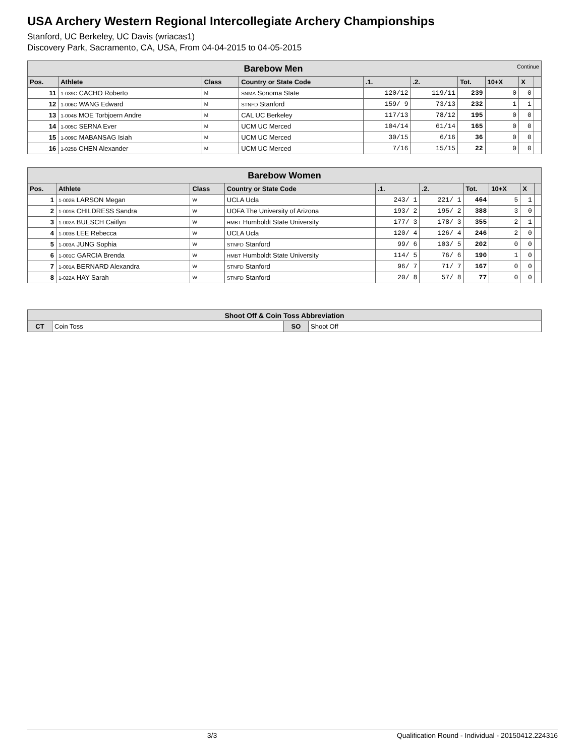USA Archery Western Regional Intercollegiate Archery Championships
Stanford, UC Berkeley, UC Davis (wriacas1)
Discovery Park, Sacramento, CA, USA, From 04-04-2015 to 04-05-2015
| Barebow Men Continue | | | | | | | | | |
| --- | --- | --- | --- | --- | --- | --- | --- | --- | --- |
| Pos. | Athlete | Class | Country or State Code | .1. | .2. | Tot. | 10+X | X | |
| 11 | 1-039C CACHO Roberto | M | SNMA Sonoma State | 120/12 | 119/11 | 239 | 0 | 0 | |
| 12 | 1-006C WANG Edward | M | STNFD Stanford | 159/ 9 | 73/13 | 232 | 1 | 1 | |
| 13 | 1-004B MOE Torbjoern Andre | M | CAL UC Berkeley | 117/13 | 78/12 | 195 | 0 | 0 | |
| 14 | 1-005C SERNA Ever | M | UCM UC Merced | 104/14 | 61/14 | 165 | 0 | 0 | |
| 15 | 1-009C MABANSAG Isiah | M | UCM UC Merced | 30/15 | 6/16 | 36 | 0 | 0 | |
| 16 | 1-025B CHEN Alexander | M | UCM UC Merced | 7/16 | 15/15 | 22 | 0 | 0 | |
| Barebow Women | | | | | | | | | |
| --- | --- | --- | --- | --- | --- | --- | --- | --- | --- |
| Pos. | Athlete | Class | Country or State Code | .1. | .2. | Tot. | 10+X | X | |
| 1 | 1-002B LARSON Megan | W | UCLA Ucla | 243/ 1 | 221/ 1 | 464 | 5 | 1 | |
| 2 | 1-001B CHILDRESS Sandra | W | UOFA The University of Arizona | 193/ 2 | 195/ 2 | 388 | 3 | 0 | |
| 3 | 1-002A BUESCH Caitlyn | W | HMBT Humboldt State University | 177/ 3 | 178/ 3 | 355 | 2 | 1 | |
| 4 | 1-003B LEE Rebecca | W | UCLA Ucla | 120/ 4 | 126/ 4 | 246 | 2 | 0 | |
| 5 | 1-003A JUNG Sophia | W | STNFD Stanford | 99/ 6 | 103/ 5 | 202 | 0 | 0 | |
| 6 | 1-001C GARCIA Brenda | W | HMBT Humboldt State University | 114/ 5 | 76/ 6 | 190 | 1 | 0 | |
| 7 | 1-001A BERNARD Alexandra | W | STNFD Stanford | 96/ 7 | 71/ 7 | 167 | 0 | 0 | |
| 8 | 1-022A HAY Sarah | W | STNFD Stanford | 20/ 8 | 57/ 8 | 77 | 0 | 0 | |
| Shoot Off & Coin Toss Abbreviation | | | |
| --- | --- | --- | --- |
| CT | Coin Toss | SO | Shoot Off |
3/3 Qualification Round - Individual - 20150412.224316